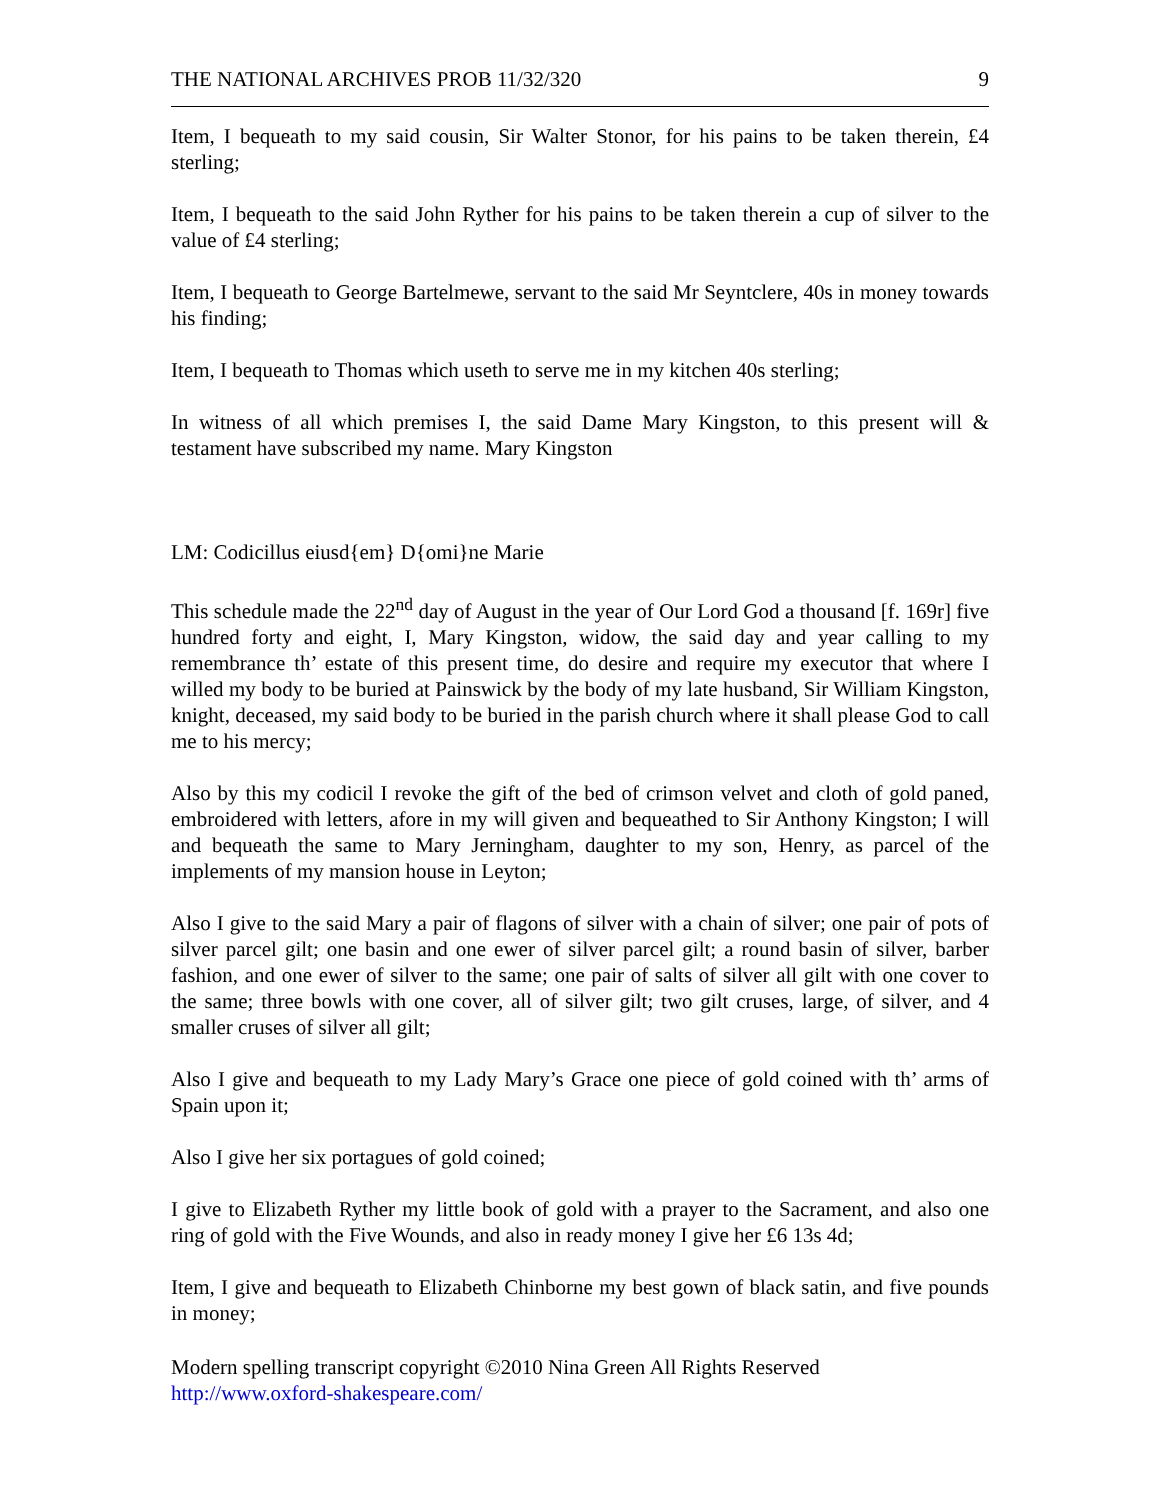THE NATIONAL ARCHIVES PROB 11/32/320 9
Item, I bequeath to my said cousin, Sir Walter Stonor, for his pains to be taken therein, £4 sterling;
Item, I bequeath to the said John Ryther for his pains to be taken therein a cup of silver to the value of £4 sterling;
Item, I bequeath to George Bartelmewe, servant to the said Mr Seyntclere, 40s in money towards his finding;
Item, I bequeath to Thomas which useth to serve me in my kitchen 40s sterling;
In witness of all which premises I, the said Dame Mary Kingston, to this present will & testament have subscribed my name. Mary Kingston
LM: Codicillus eiusd{em} D{omi}ne Marie
This schedule made the 22<sup>nd</sup> day of August in the year of Our Lord God a thousand [f. 169r] five hundred forty and eight, I, Mary Kingston, widow, the said day and year calling to my remembrance th’ estate of this present time, do desire and require my executor that where I willed my body to be buried at Painswick by the body of my late husband, Sir William Kingston, knight, deceased, my said body to be buried in the parish church where it shall please God to call me to his mercy;
Also by this my codicil I revoke the gift of the bed of crimson velvet and cloth of gold paned, embroidered with letters, afore in my will given and bequeathed to Sir Anthony Kingston; I will and bequeath the same to Mary Jerningham, daughter to my son, Henry, as parcel of the implements of my mansion house in Leyton;
Also I give to the said Mary a pair of flagons of silver with a chain of silver; one pair of pots of silver parcel gilt; one basin and one ewer of silver parcel gilt; a round basin of silver, barber fashion, and one ewer of silver to the same; one pair of salts of silver all gilt with one cover to the same; three bowls with one cover, all of silver gilt; two gilt cruses, large, of silver, and 4 smaller cruses of silver all gilt;
Also I give and bequeath to my Lady Mary’s Grace one piece of gold coined with th’ arms of Spain upon it;
Also I give her six portagues of gold coined;
I give to Elizabeth Ryther my little book of gold with a prayer to the Sacrament, and also one ring of gold with the Five Wounds, and also in ready money I give her £6 13s 4d;
Item, I give and bequeath to Elizabeth Chinborne my best gown of black satin, and five pounds in money;
Modern spelling transcript copyright ©2010 Nina Green All Rights Reserved
http://www.oxford-shakespeare.com/